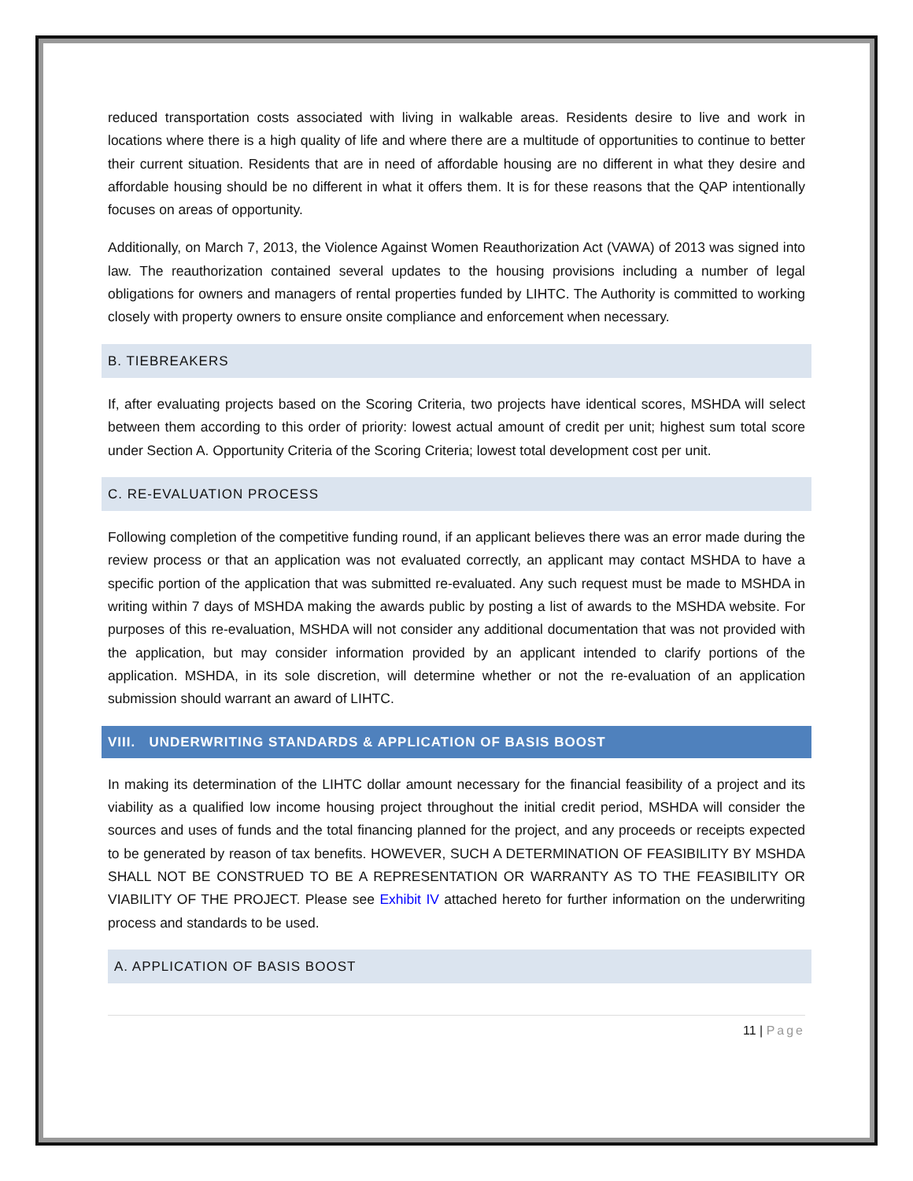reduced transportation costs associated with living in walkable areas. Residents desire to live and work in locations where there is a high quality of life and where there are a multitude of opportunities to continue to better their current situation. Residents that are in need of affordable housing are no different in what they desire and affordable housing should be no different in what it offers them. It is for these reasons that the QAP intentionally focuses on areas of opportunity.
Additionally, on March 7, 2013, the Violence Against Women Reauthorization Act (VAWA) of 2013 was signed into law. The reauthorization contained several updates to the housing provisions including a number of legal obligations for owners and managers of rental properties funded by LIHTC. The Authority is committed to working closely with property owners to ensure onsite compliance and enforcement when necessary.
B. TIEBREAKERS
If, after evaluating projects based on the Scoring Criteria, two projects have identical scores, MSHDA will select between them according to this order of priority: lowest actual amount of credit per unit; highest sum total score under Section A. Opportunity Criteria of the Scoring Criteria; lowest total development cost per unit.
C. RE-EVALUATION PROCESS
Following completion of the competitive funding round, if an applicant believes there was an error made during the review process or that an application was not evaluated correctly, an applicant may contact MSHDA to have a specific portion of the application that was submitted re-evaluated. Any such request must be made to MSHDA in writing within 7 days of MSHDA making the awards public by posting a list of awards to the MSHDA website. For purposes of this re-evaluation, MSHDA will not consider any additional documentation that was not provided with the application, but may consider information provided by an applicant intended to clarify portions of the application. MSHDA, in its sole discretion, will determine whether or not the re-evaluation of an application submission should warrant an award of LIHTC.
VIII. UNDERWRITING STANDARDS & APPLICATION OF BASIS BOOST
In making its determination of the LIHTC dollar amount necessary for the financial feasibility of a project and its viability as a qualified low income housing project throughout the initial credit period, MSHDA will consider the sources and uses of funds and the total financing planned for the project, and any proceeds or receipts expected to be generated by reason of tax benefits. HOWEVER, SUCH A DETERMINATION OF FEASIBILITY BY MSHDA SHALL NOT BE CONSTRUED TO BE A REPRESENTATION OR WARRANTY AS TO THE FEASIBILITY OR VIABILITY OF THE PROJECT. Please see Exhibit IV attached hereto for further information on the underwriting process and standards to be used.
A. APPLICATION OF BASIS BOOST
11 | Page